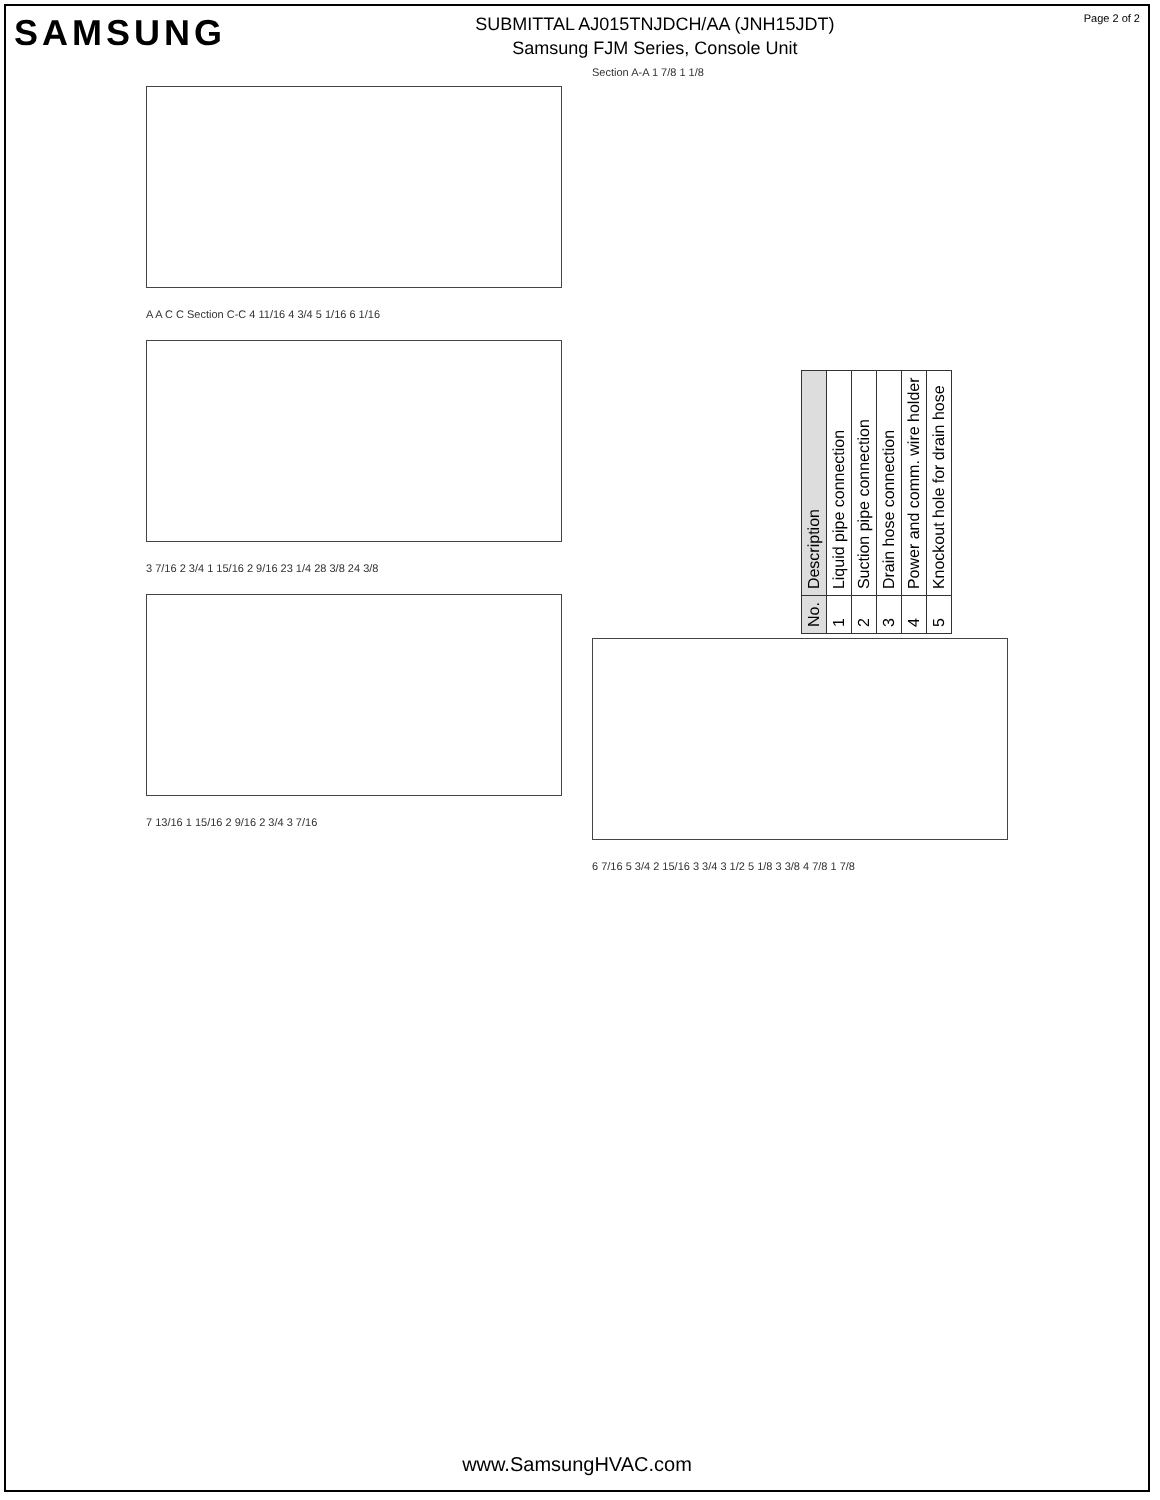SAMSUNG
SUBMITTAL AJ015TNJDCH/AA (JNH15JDT)
Samsung FJM Series, Console Unit
Page 2 of 2
A A C C Section C-C 4 11/16 4 3/4 5 1/16 6 1/16
3 7/16 2 3/4 1 15/16 2 9/16 23 1/4 28 3/8 24 3/8
7 13/16 1 15/16 2 9/16 2 3/4 3 7/16
Section A-A 1 7/8 1 1/8
6 7/16 5 3/4 2 15/16 3 3/4 3 1/2 5 1/8 3 3/8 4 7/8 1 7/8
| No. | Description |
| --- | --- |
| 1 | Liquid pipe connection |
| 2 | Suction pipe connection |
| 3 | Drain hose connection |
| 4 | Power and comm. wire holder |
| 5 | Knockout hole for drain hose |
www.SamsungHVAC.com